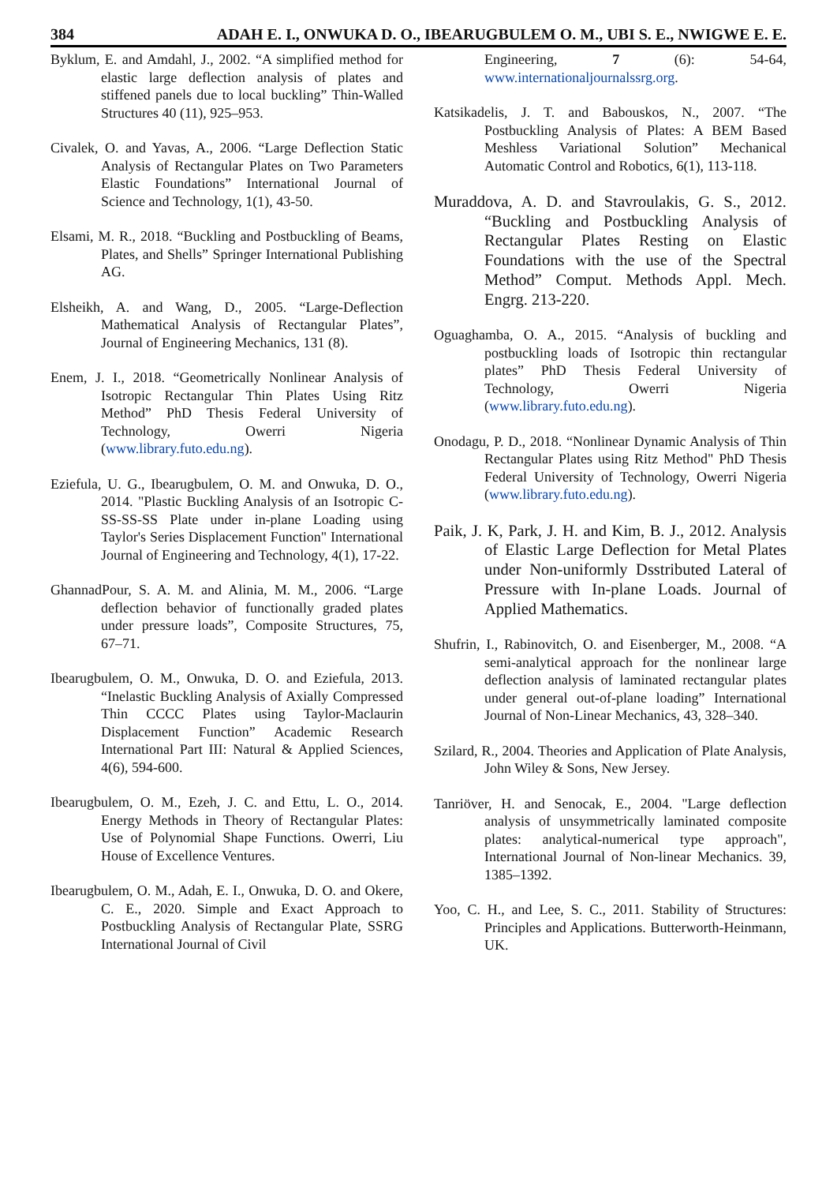384 ADAH E. I., ONWUKA D. O., IBEARUGBULEM O. M., UBI S. E., NWIGWE E. E.
Byklum, E. and Amdahl, J., 2002. “A simplified method for elastic large deflection analysis of plates and stiffened panels due to local buckling” Thin-Walled Structures 40 (11), 925–953.
Civalek, O. and Yavas, A., 2006. “Large Deflection Static Analysis of Rectangular Plates on Two Parameters Elastic Foundations” International Journal of Science and Technology, 1(1), 43-50.
Elsami, M. R., 2018. “Buckling and Postbuckling of Beams, Plates, and Shells” Springer International Publishing AG.
Elsheikh, A. and Wang, D., 2005. “Large-Deflection Mathematical Analysis of Rectangular Plates”, Journal of Engineering Mechanics, 131 (8).
Enem, J. I., 2018. “Geometrically Nonlinear Analysis of Isotropic Rectangular Thin Plates Using Ritz Method” PhD Thesis Federal University of Technology, Owerri Nigeria (www.library.futo.edu.ng).
Eziefula, U. G., Ibearugbulem, O. M. and Onwuka, D. O., 2014. "Plastic Buckling Analysis of an Isotropic C-SS-SS-SS Plate under in-plane Loading using Taylor's Series Displacement Function" International Journal of Engineering and Technology, 4(1), 17-22.
GhannadPour, S. A. M. and Alinia, M. M., 2006. “Large deflection behavior of functionally graded plates under pressure loads”, Composite Structures, 75, 67–71.
Ibearugbulem, O. M., Onwuka, D. O. and Eziefula, 2013. “Inelastic Buckling Analysis of Axially Compressed Thin CCCC Plates using Taylor-Maclaurin Displacement Function” Academic Research International Part III: Natural & Applied Sciences, 4(6), 594-600.
Ibearugbulem, O. M., Ezeh, J. C. and Ettu, L. O., 2014. Energy Methods in Theory of Rectangular Plates: Use of Polynomial Shape Functions. Owerri, Liu House of Excellence Ventures.
Ibearugbulem, O. M., Adah, E. I., Onwuka, D. O. and Okere, C. E., 2020. Simple and Exact Approach to Postbuckling Analysis of Rectangular Plate, SSRG International Journal of Civil
Engineering, 7 (6): 54-64, www.internationaljournalssrg.org.
Katsikadelis, J. T. and Babouskos, N., 2007. “The Postbuckling Analysis of Plates: A BEM Based Meshless Variational Solution” Mechanical Automatic Control and Robotics, 6(1), 113-118.
Muraddova, A. D. and Stavroulakis, G. S., 2012. “Buckling and Postbuckling Analysis of Rectangular Plates Resting on Elastic Foundations with the use of the Spectral Method” Comput. Methods Appl. Mech. Engrg. 213-220.
Oguaghamba, O. A., 2015. “Analysis of buckling and postbuckling loads of Isotropic thin rectangular plates” PhD Thesis Federal University of Technology, Owerri Nigeria (www.library.futo.edu.ng).
Onodagu, P. D., 2018. “Nonlinear Dynamic Analysis of Thin Rectangular Plates using Ritz Method" PhD Thesis Federal University of Technology, Owerri Nigeria (www.library.futo.edu.ng).
Paik, J. K, Park, J. H. and Kim, B. J., 2012. Analysis of Elastic Large Deflection for Metal Plates under Non-uniformly Dsstributed Lateral of Pressure with In-plane Loads. Journal of Applied Mathematics.
Shufrin, I., Rabinovitch, O. and Eisenberger, M., 2008. “A semi-analytical approach for the nonlinear large deflection analysis of laminated rectangular plates under general out-of-plane loading” International Journal of Non-Linear Mechanics, 43, 328–340.
Szilard, R., 2004. Theories and Application of Plate Analysis, John Wiley & Sons, New Jersey.
Tanriöver, H. and Senocak, E., 2004. "Large deflection analysis of unsymmetrically laminated composite plates: analytical-numerical type approach", International Journal of Non-linear Mechanics. 39, 1385–1392.
Yoo, C. H., and Lee, S. C., 2011. Stability of Structures: Principles and Applications. Butterworth-Heinmann, UK.